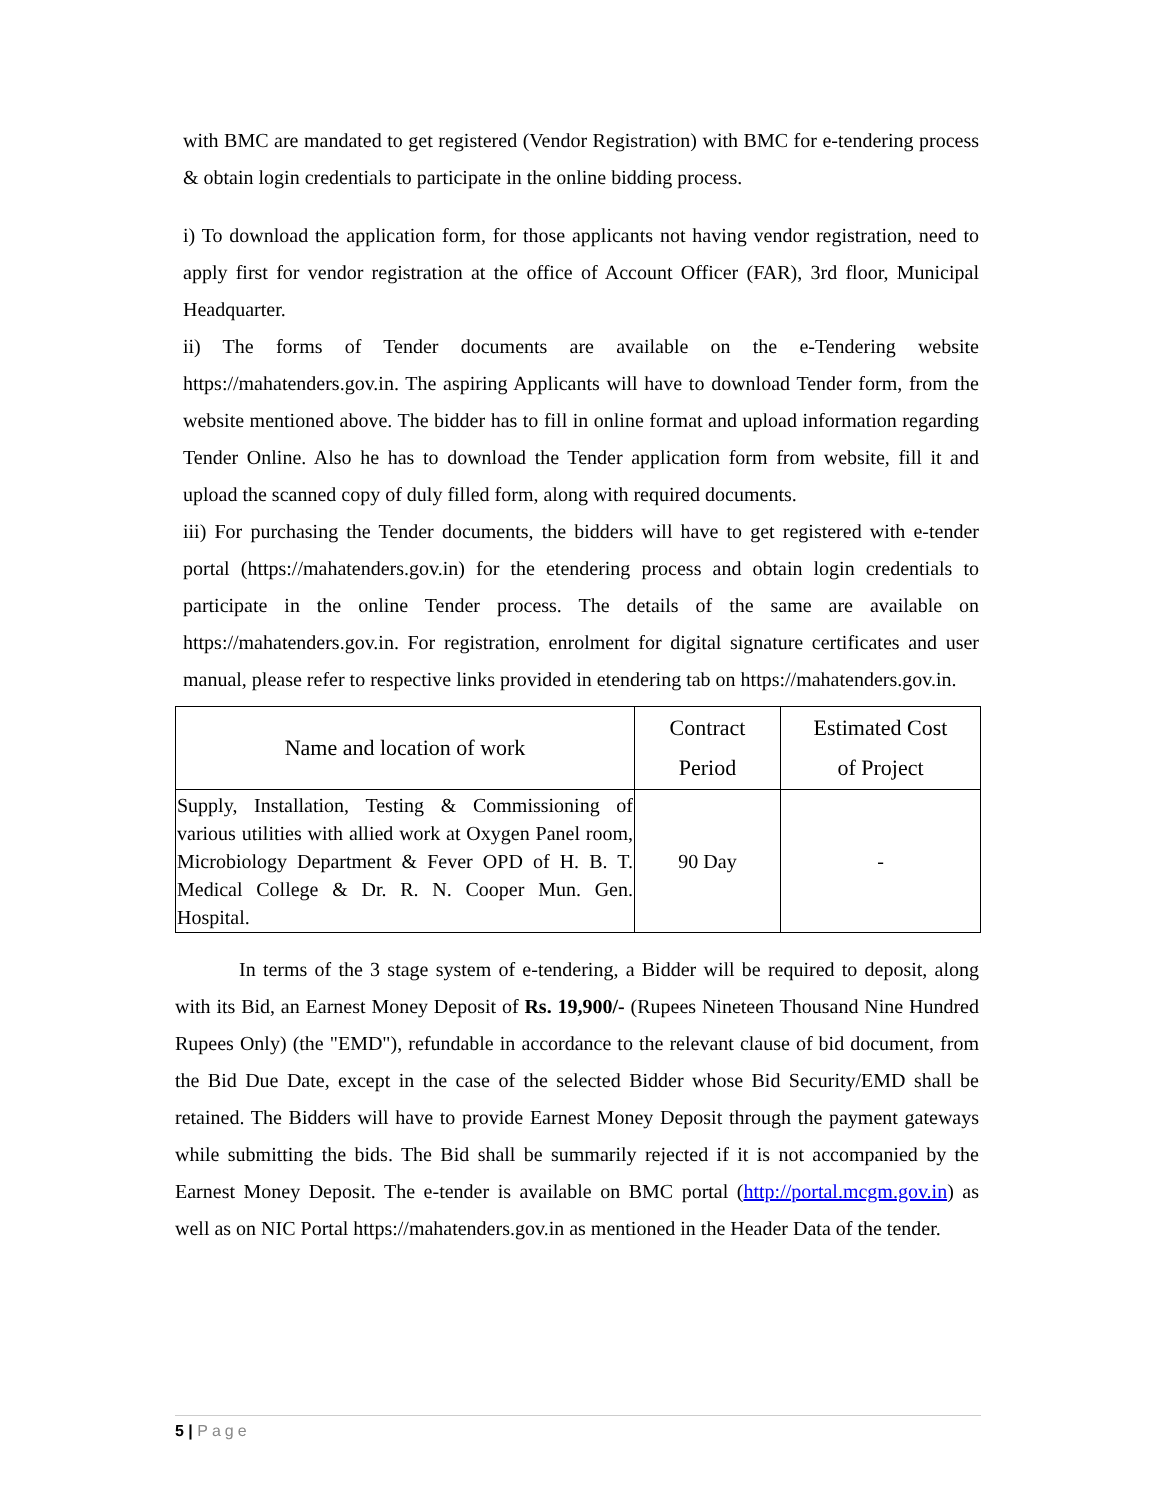with BMC are mandated to get registered (Vendor Registration) with BMC for e-tendering process & obtain login credentials to participate in the online bidding process.
i) To download the application form, for those applicants not having vendor registration, need to apply first for vendor registration at the office of Account Officer (FAR), 3rd floor, Municipal Headquarter.
ii) The forms of Tender documents are available on the e-Tendering website https://mahatenders.gov.in. The aspiring Applicants will have to download Tender form, from the website mentioned above. The bidder has to fill in online format and upload information regarding Tender Online. Also he has to download the Tender application form from website, fill it and upload the scanned copy of duly filled form, along with required documents.
iii) For purchasing the Tender documents, the bidders will have to get registered with e-tender portal (https://mahatenders.gov.in) for the etendering process and obtain login credentials to participate in the online Tender process. The details of the same are available on https://mahatenders.gov.in. For registration, enrolment for digital signature certificates and user manual, please refer to respective links provided in etendering tab on https://mahatenders.gov.in.
| Name and location of work | Contract Period | Estimated Cost of Project |
| --- | --- | --- |
| Supply, Installation, Testing & Commissioning of various utilities with allied work at Oxygen Panel room, Microbiology Department & Fever OPD of H. B. T. Medical College & Dr. R. N. Cooper Mun. Gen. Hospital. | 90 Day | - |
In terms of the 3 stage system of e-tendering, a Bidder will be required to deposit, along with its Bid, an Earnest Money Deposit of Rs. 19,900/- (Rupees Nineteen Thousand Nine Hundred Rupees Only) (the "EMD"), refundable in accordance to the relevant clause of bid document, from the Bid Due Date, except in the case of the selected Bidder whose Bid Security/EMD shall be retained. The Bidders will have to provide Earnest Money Deposit through the payment gateways while submitting the bids. The Bid shall be summarily rejected if it is not accompanied by the Earnest Money Deposit. The e-tender is available on BMC portal (http://portal.mcgm.gov.in) as well as on NIC Portal https://mahatenders.gov.in as mentioned in the Header Data of the tender.
5 | Page